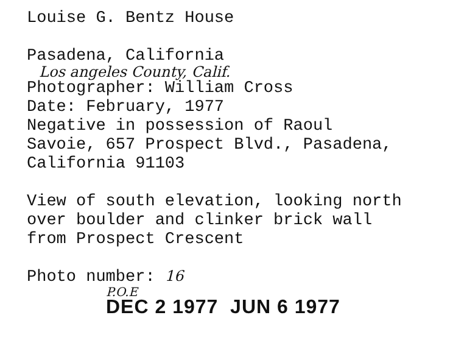Louise G. Bentz House
Pasadena, California
Los angeles County, Calif.
Photographer: William Cross
Date: February, 1977
Negative in possession of Raoul
Savoie, 657 Prospect Blvd., Pasadena,
California 91103
View of south elevation, looking north
over boulder and clinker brick wall
from Prospect Crescent
Photo number: 16
P.O.E
DEC 2 1977 JUN 6 1977